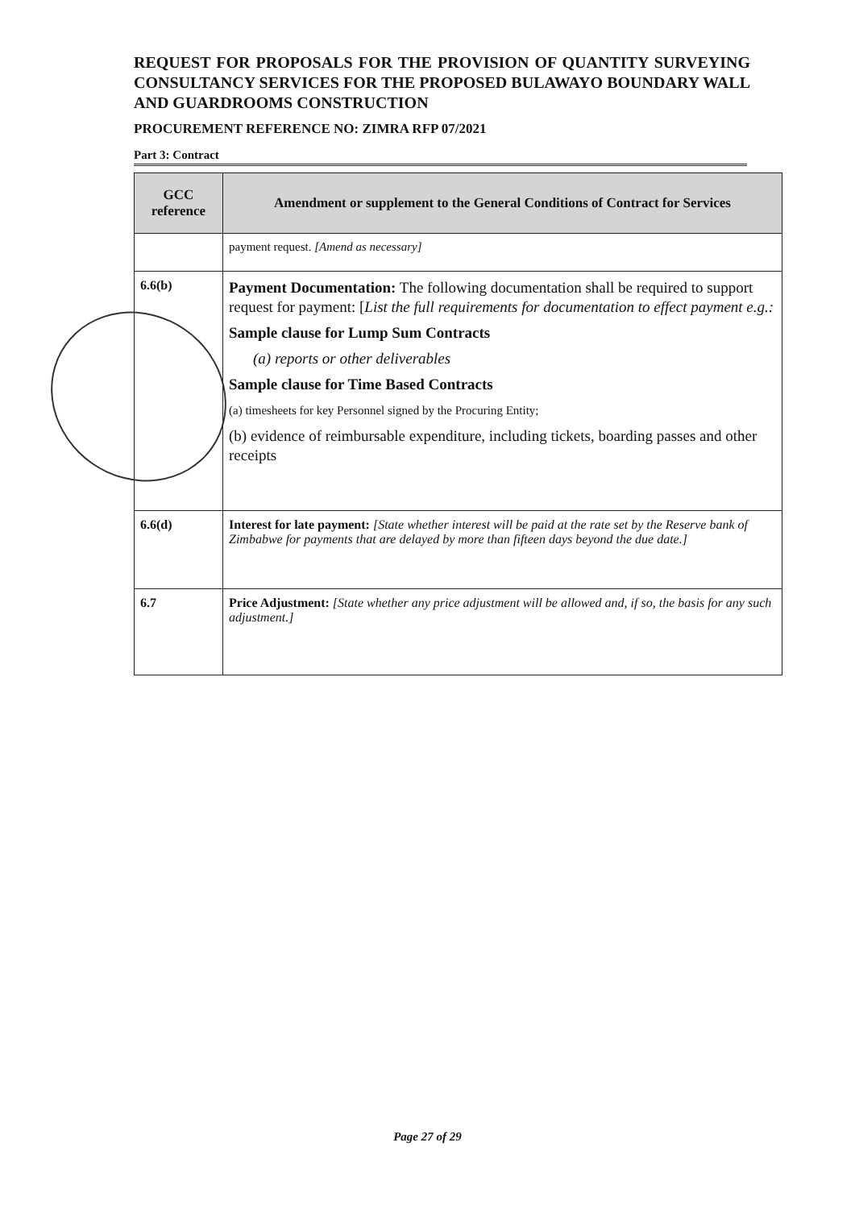REQUEST FOR PROPOSALS FOR THE PROVISION OF QUANTITY SURVEYING CONSULTANCY SERVICES FOR THE PROPOSED BULAWAYO BOUNDARY WALL AND GUARDROOMS CONSTRUCTION
PROCUREMENT REFERENCE NO: ZIMRA RFP 07/2021
Part 3: Contract
| GCC reference | Amendment or supplement to the General Conditions of Contract for Services |
| --- | --- |
| | payment request. [Amend as necessary] |
| 6.6(b) | Payment Documentation: The following documentation shall be required to support request for payment: [ List the full requirements for documentation to effect payment e.g.: Sample clause for Lump Sum Contracts (a) reports or other deliverables Sample clause for Time Based Contracts (a) timesheets for key Personnel signed by the Procuring Entity; (b) evidence of reimbursable expenditure, including tickets, boarding passes and other receipts |
| 6.6(d) | Interest for late payment: [State whether interest will be paid at the rate set by the Reserve bank of Zimbabwe for payments that are delayed by more than fifteen days beyond the due date.] |
| 6.7 | Price Adjustment: [State whether any price adjustment will be allowed and, if so, the basis for any such adjustment.] |
Page 27 of 29